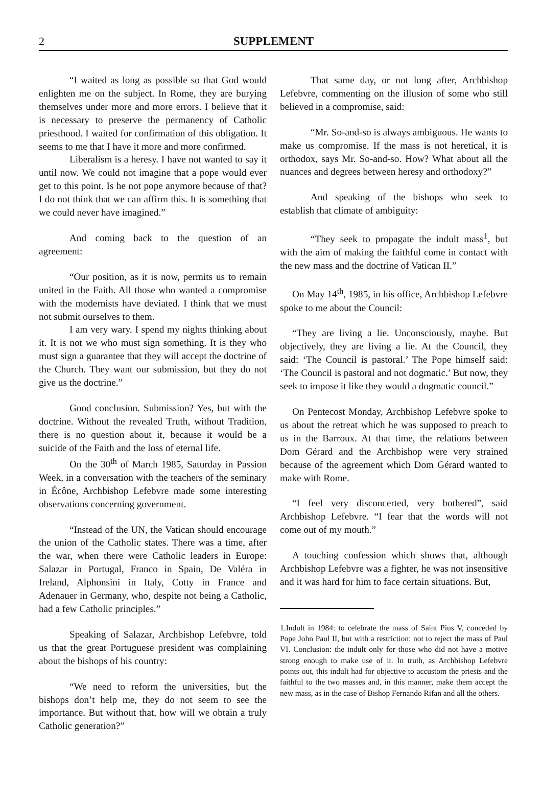2
SUPPLEMENT
“I waited as long as possible so that God would enlighten me on the subject. In Rome, they are burying themselves under more and more errors. I believe that it is necessary to preserve the permanency of Catholic priesthood. I waited for confirmation of this obligation. It seems to me that I have it more and more confirmed.
Liberalism is a heresy. I have not wanted to say it until now. We could not imagine that a pope would ever get to this point. Is he not pope anymore because of that? I do not think that we can affirm this. It is something that we could never have imagined.”
And coming back to the question of an agreement:
“Our position, as it is now, permits us to remain united in the Faith. All those who wanted a compromise with the modernists have deviated. I think that we must not submit ourselves to them.
I am very wary. I spend my nights thinking about it. It is not we who must sign something. It is they who must sign a guarantee that they will accept the doctrine of the Church. They want our submission, but they do not give us the doctrine.”
Good conclusion. Submission? Yes, but with the doctrine. Without the revealed Truth, without Tradition, there is no question about it, because it would be a suicide of the Faith and the loss of eternal life.
On the 30<sup>th</sup> of March 1985, Saturday in Passion Week, in a conversation with the teachers of the seminary in Écône, Archbishop Lefebvre made some interesting observations concerning government.
“Instead of the UN, the Vatican should encourage the union of the Catholic states. There was a time, after the war, when there were Catholic leaders in Europe: Salazar in Portugal, Franco in Spain, De Valéra in Ireland, Alphonsini in Italy, Cotty in France and Adenauer in Germany, who, despite not being a Catholic, had a few Catholic principles.”
Speaking of Salazar, Archbishop Lefebvre, told us that the great Portuguese president was complaining about the bishops of his country:
“We need to reform the universities, but the bishops don’t help me, they do not seem to see the importance. But without that, how will we obtain a truly Catholic generation?”
That same day, or not long after, Archbishop Lefebvre, commenting on the illusion of some who still believed in a compromise, said:
“Mr. So-and-so is always ambiguous. He wants to make us compromise. If the mass is not heretical, it is orthodox, says Mr. So-and-so. How? What about all the nuances and degrees between heresy and orthodoxy?”
And speaking of the bishops who seek to establish that climate of ambiguity:
“They seek to propagate the indult mass<sup>1</sup>, but with the aim of making the faithful come in contact with the new mass and the doctrine of Vatican II.”
On May 14<sup>th</sup>, 1985, in his office, Archbishop Lefebvre spoke to me about the Council:
“They are living a lie. Unconsciously, maybe. But objectively, they are living a lie. At the Council, they said: ‘The Council is pastoral.’ The Pope himself said: ‘The Council is pastoral and not dogmatic.’ But now, they seek to impose it like they would a dogmatic council.”
On Pentecost Monday, Archbishop Lefebvre spoke to us about the retreat which he was supposed to preach to us in the Barroux. At that time, the relations between Dom Gérard and the Archbishop were very strained because of the agreement which Dom Gérard wanted to make with Rome.
“I feel very disconcerted, very bothered”, said Archbishop Lefebvre. “I fear that the words will not come out of my mouth.”
A touching confession which shows that, although Archbishop Lefebvre was a fighter, he was not insensitive and it was hard for him to face certain situations. But,
1.Indult in 1984: to celebrate the mass of Saint Pius V, conceded by Pope John Paul II, but with a restriction: not to reject the mass of Paul VI. Conclusion: the indult only for those who did not have a motive strong enough to make use of it. In truth, as Archbishop Lefebvre points out, this indult had for objective to accustom the priests and the faithful to the two masses and, in this manner, make them accept the new mass, as in the case of Bishop Fernando Rifan and all the others.